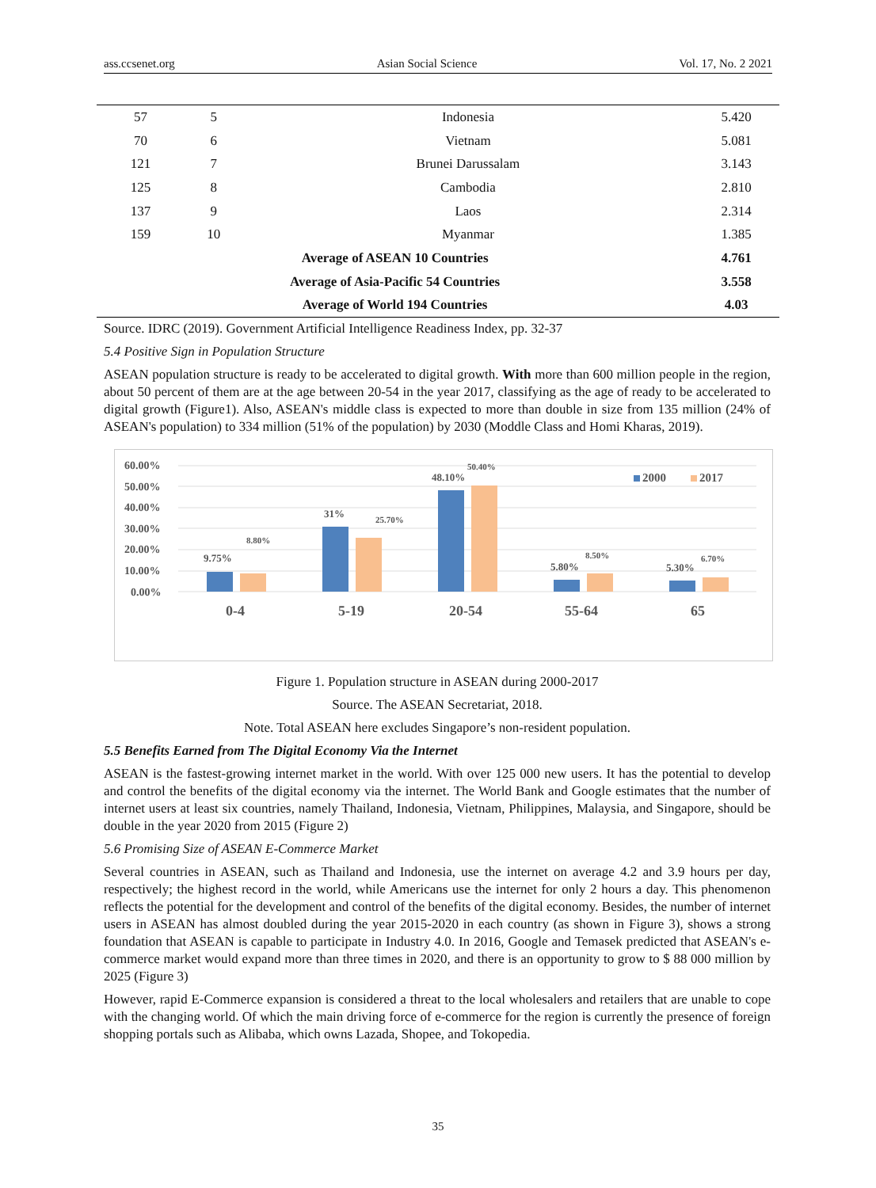ass.ccsenet.org Asian Social Science Vol. 17, No. 2 2021
| 57 | 5 | Indonesia | 5.420 |
| 70 | 6 | Vietnam | 5.081 |
| 121 | 7 | Brunei Darussalam | 3.143 |
| 125 | 8 | Cambodia | 2.810 |
| 137 | 9 | Laos | 2.314 |
| 159 | 10 | Myanmar | 1.385 |
| Average of ASEAN 10 Countries | | | 4.761 |
| Average of Asia-Pacific 54 Countries | | | 3.558 |
| Average of World 194 Countries | | | 4.03 |
Source. IDRC (2019). Government Artificial Intelligence Readiness Index, pp. 32-37
5.4 Positive Sign in Population Structure
ASEAN population structure is ready to be accelerated to digital growth. With more than 600 million people in the region, about 50 percent of them are at the age between 20-54 in the year 2017, classifying as the age of ready to be accelerated to digital growth (Figure1). Also, ASEAN's middle class is expected to more than double in size from 135 million (24% of ASEAN's population) to 334 million (51% of the population) by 2030 (Moddle Class and Homi Kharas, 2019).
60.00%
50.00%
40.00%
30.00%
20.00%
10.00%
0.00%
9.75%
8.80%
31%
25.70%
48.10%
50.40%
5.80%
8.50%
5.30%
6.70%
0-4
5-19
20-54
55-64
65
2000
2017
Figure 1. Population structure in ASEAN during 2000-2017
Source. The ASEAN Secretariat, 2018.
Note. Total ASEAN here excludes Singapore’s non-resident population.
5.5 Benefits Earned from The Digital Economy Via the Internet
ASEAN is the fastest-growing internet market in the world. With over 125 000 new users. It has the potential to develop and control the benefits of the digital economy via the internet. The World Bank and Google estimates that the number of internet users at least six countries, namely Thailand, Indonesia, Vietnam, Philippines, Malaysia, and Singapore, should be double in the year 2020 from 2015 (Figure 2)
5.6 Promising Size of ASEAN E-Commerce Market
Several countries in ASEAN, such as Thailand and Indonesia, use the internet on average 4.2 and 3.9 hours per day, respectively; the highest record in the world, while Americans use the internet for only 2 hours a day. This phenomenon reflects the potential for the development and control of the benefits of the digital economy. Besides, the number of internet users in ASEAN has almost doubled during the year 2015-2020 in each country (as shown in Figure 3), shows a strong foundation that ASEAN is capable to participate in Industry 4.0. In 2016, Google and Temasek predicted that ASEAN's e-commerce market would expand more than three times in 2020, and there is an opportunity to grow to $ 88 000 million by 2025 (Figure 3)
However, rapid E-Commerce expansion is considered a threat to the local wholesalers and retailers that are unable to cope with the changing world. Of which the main driving force of e-commerce for the region is currently the presence of foreign shopping portals such as Alibaba, which owns Lazada, Shopee, and Tokopedia.
35